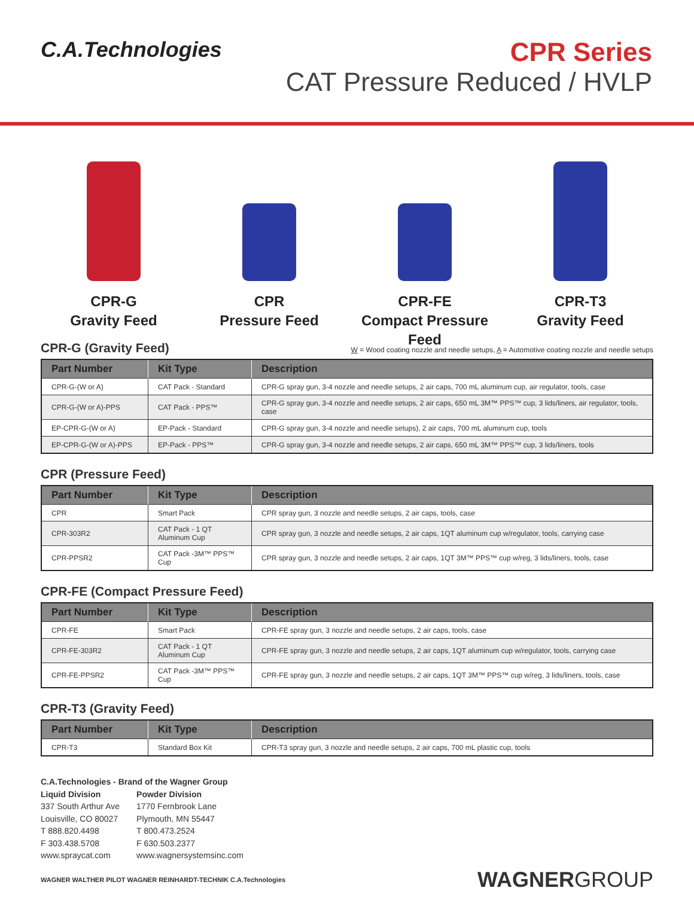C.A.Technologies
CPR Series
CAT Pressure Reduced / HVLP
CPR-G
Gravity Feed
CPR
Pressure Feed
CPR-FE
Compact Pressure Feed
CPR-T3
Gravity Feed
CPR-G (Gravity Feed) W = Wood coating nozzle and needle setups, A = Automotive coating nozzle and needle setups
| Part Number | Kit Type | Description |
| --- | --- | --- |
| CPR-G-(W or A) | CAT Pack - Standard | CPR-G spray gun, 3-4 nozzle and needle setups, 2 air caps, 700 mL aluminum cup, air regulator, tools, case |
| CPR-G-(W or A)-PPS | CAT Pack - PPS™ | CPR-G spray gun, 3-4 nozzle and needle setups, 2 air caps, 650 mL 3M™ PPS™ cup, 3 lids/liners, air regulator, tools, case |
| EP-CPR-G-(W or A) | EP-Pack - Standard | CPR-G spray gun, 3-4 nozzle and needle setups), 2 air caps, 700 mL aluminum cup, tools |
| EP-CPR-G-(W or A)-PPS | EP-Pack - PPS™ | CPR-G spray gun, 3-4 nozzle and needle setups, 2 air caps, 650 mL 3M™ PPS™ cup, 3 lids/liners, tools |
CPR (Pressure Feed)
| Part Number | Kit Type | Description |
| --- | --- | --- |
| CPR | Smart Pack | CPR spray gun, 3 nozzle and needle setups, 2 air caps, tools, case |
| CPR-303R2 | CAT Pack - 1 QT Aluminum Cup | CPR spray gun, 3 nozzle and needle setups, 2 air caps, 1QT aluminum cup w/regulator, tools, carrying case |
| CPR-PPSR2 | CAT Pack -3M™ PPS™ Cup | CPR spray gun, 3 nozzle and needle setups, 2 air caps, 1QT 3M™ PPS™ cup w/reg, 3 lids/liners, tools, case |
CPR-FE (Compact Pressure Feed)
| Part Number | Kit Type | Description |
| --- | --- | --- |
| CPR-FE | Smart Pack | CPR-FE spray gun, 3 nozzle and needle setups, 2 air caps, tools, case |
| CPR-FE-303R2 | CAT Pack - 1 QT Aluminum Cup | CPR-FE spray gun, 3 nozzle and needle setups, 2 air caps, 1QT aluminum cup w/regulator, tools, carrying case |
| CPR-FE-PPSR2 | CAT Pack -3M™ PPS™ Cup | CPR-FE spray gun, 3 nozzle and needle setups, 2 air caps, 1QT 3M™ PPS™ cup w/reg, 3 lids/liners, tools, case |
CPR-T3 (Gravity Feed)
| Part Number | Kit Type | Description |
| --- | --- | --- |
| CPR-T3 | Standard Box Kit | CPR-T3 spray gun, 3 nozzle and needle setups, 2 air caps, 700 mL plastic cup, tools |
C.A.Technologies - Brand of the Wagner Group
Liquid Division
337 South Arthur Ave
Louisville, CO 80027
T 888.820.4498
F 303.438.5708
www.spraycat.com
Powder Division
1770 Fernbrook Lane
Plymouth, MN 55447
T 800.473.2524
F 630.503.2377
www.wagnersystemsinc.com
WAGNER WALTHER PILOT WAGNER REINHARDT-TECHNIK C.A.Technologies
WAGNERGROUP